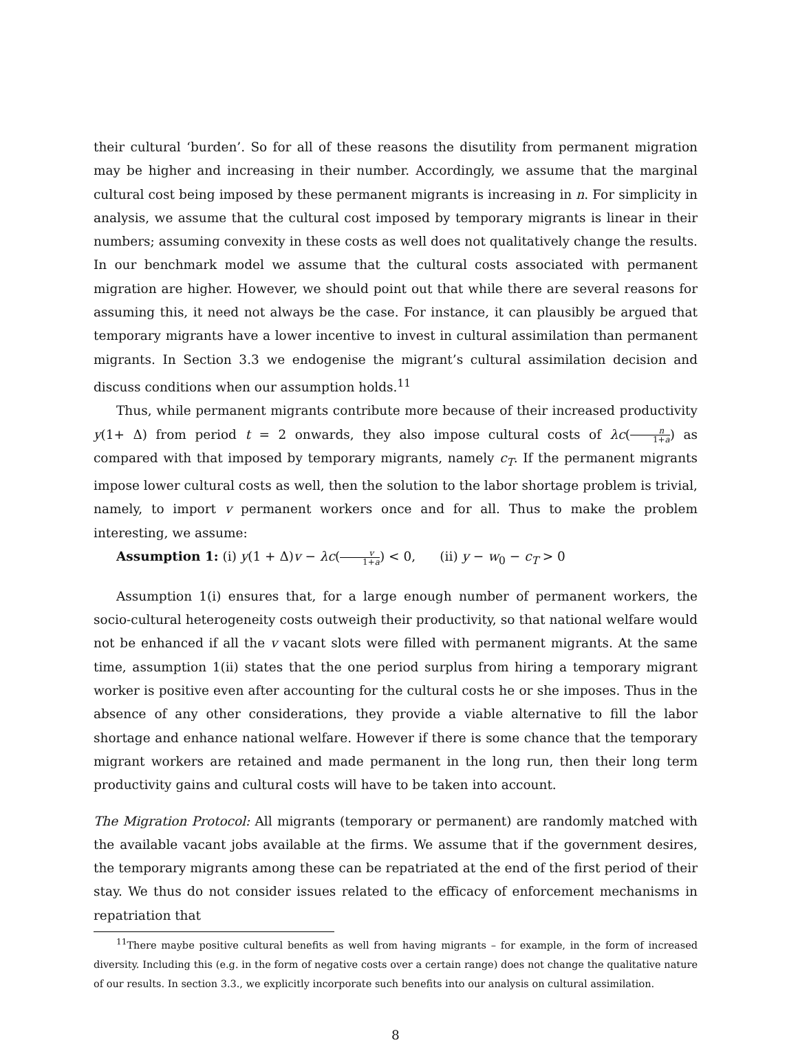their cultural ‘burden’. So for all of these reasons the disutility from permanent migration may be higher and increasing in their number. Accordingly, we assume that the marginal cultural cost being imposed by these permanent migrants is increasing in n. For simplicity in analysis, we assume that the cultural cost imposed by temporary migrants is linear in their numbers; assuming convexity in these costs as well does not qualitatively change the results. In our benchmark model we assume that the cultural costs associated with permanent migration are higher. However, we should point out that while there are several reasons for assuming this, it need not always be the case. For instance, it can plausibly be argued that temporary migrants have a lower incentive to invest in cultural assimilation than permanent migrants. In Section 3.3 we endogenise the migrant’s cultural assimilation decision and discuss conditions when our assumption holds.<sup>11</sup>
Thus, while permanent migrants contribute more because of their increased productivity y(1+ Δ) from period t = 2 onwards, they also impose cultural costs of λc(n 1+a) as compared with that imposed by temporary migrants, namely c<sub>T</sub>. If the permanent migrants impose lower cultural costs as well, then the solution to the labor shortage problem is trivial, namely, to import v permanent workers once and for all. Thus to make the problem interesting, we assume:
Assumption 1: (i) y(1 + Δ)v − λc(v 1+a) < 0, (ii) y − w<sub>0</sub> − c<sub>T</sub> > 0
Assumption 1(i) ensures that, for a large enough number of permanent workers, the socio-cultural heterogeneity costs outweigh their productivity, so that national welfare would not be enhanced if all the v vacant slots were filled with permanent migrants. At the same time, assumption 1(ii) states that the one period surplus from hiring a temporary migrant worker is positive even after accounting for the cultural costs he or she imposes. Thus in the absence of any other considerations, they provide a viable alternative to fill the labor shortage and enhance national welfare. However if there is some chance that the temporary migrant workers are retained and made permanent in the long run, then their long term productivity gains and cultural costs will have to be taken into account.
The Migration Protocol: All migrants (temporary or permanent) are randomly matched with the available vacant jobs available at the firms. We assume that if the government desires, the temporary migrants among these can be repatriated at the end of the first period of their stay. We thus do not consider issues related to the efficacy of enforcement mechanisms in repatriation that
<sup>11</sup> There maybe positive cultural benefits as well from having migrants – for example, in the form of increased diversity. Including this (e.g. in the form of negative costs over a certain range) does not change the qualitative nature of our results. In section 3.3., we explicitly incorporate such benefits into our analysis on cultural assimilation.
8